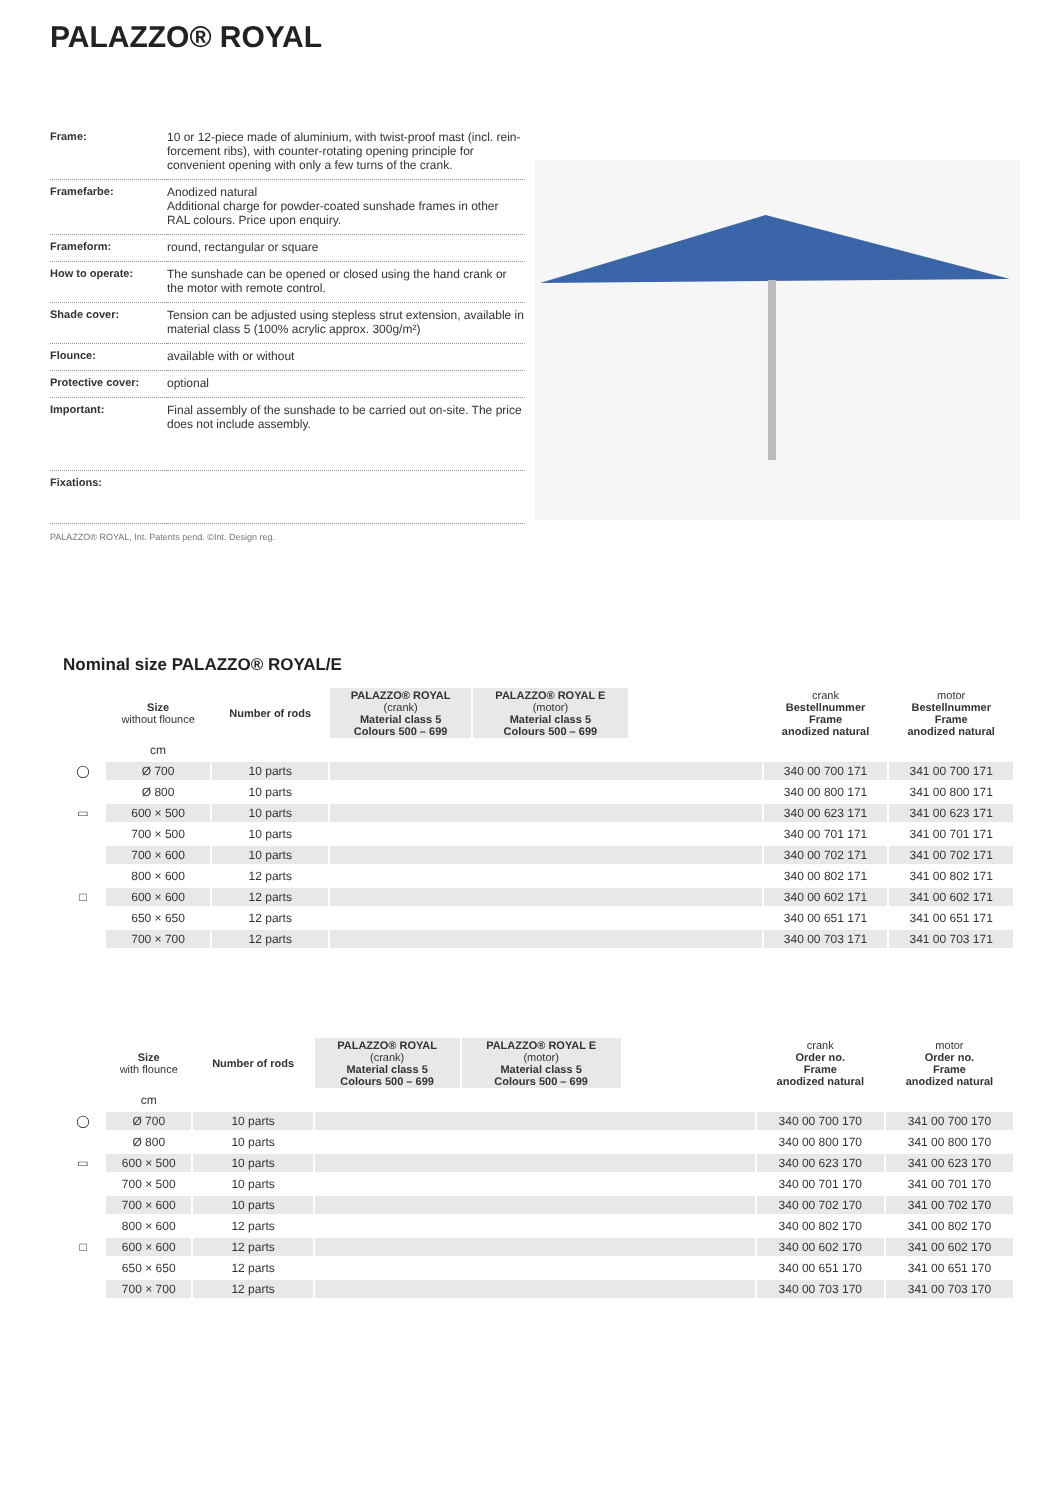PALAZZO® ROYAL
| Frame: | 10 or 12-piece made of aluminium, with twist-proof mast (incl. rein­forcement ribs), with counter-rotating opening principle for convenient opening with only a few turns of the crank. |
| Framefarbe: | Anodized natural Additional charge for powder-coated sunshade frames in other RAL colours. Price upon enquiry. |
| Frameform: | round, rectangular or square |
| How to operate: | The sunshade can be opened or closed using the hand crank or the motor with remote control. |
| Shade cover: | Tension can be adjusted using stepless strut extension, available in material class 5 (100% acrylic approx. 300g/m²) |
| Flounce: | available with or without |
| Protective cover: | optional |
| Important: | Final assembly of the sunshade to be carried out on-site. The price does not include assembly. |
| Fixations: | |
PALAZZO® ROYAL, Int. Patents pend. ©Int. Design reg.
Nominal size PALAZZO® ROYAL/E
| | Size without flounce | Number of rods | PALAZZO® ROYAL (crank) Material class 5 Colours 500 – 699 | PALAZZO® ROYAL E (motor) Material class 5 Colours 500 – 699 | | crank Bestellnummer Frame anodized natural | motor Bestellnummer Frame anodized natural |
| --- | --- | --- | --- | --- | --- | --- | --- |
| | cm | | | | | | |
| ◯ | Ø 700 | 10 parts | | | | 340 00 700 171 | 341 00 700 171 |
| | Ø 800 | 10 parts | | | | 340 00 800 171 | 341 00 800 171 |
| ▭ | 600 × 500 | 10 parts | | | | 340 00 623 171 | 341 00 623 171 |
| | 700 × 500 | 10 parts | | | | 340 00 701 171 | 341 00 701 171 |
| | 700 × 600 | 10 parts | | | | 340 00 702 171 | 341 00 702 171 |
| | 800 × 600 | 12 parts | | | | 340 00 802 171 | 341 00 802 171 |
| □ | 600 × 600 | 12 parts | | | | 340 00 602 171 | 341 00 602 171 |
| | 650 × 650 | 12 parts | | | | 340 00 651 171 | 341 00 651 171 |
| | 700 × 700 | 12 parts | | | | 340 00 703 171 | 341 00 703 171 |
| | Size with flounce | Number of rods | PALAZZO® ROYAL (crank) Material class 5 Colours 500 – 699 | PALAZZO® ROYAL E (motor) Material class 5 Colours 500 – 699 | | crank Order no. Frame anodized natural | motor Order no. Frame anodized natural |
| --- | --- | --- | --- | --- | --- | --- | --- |
| | cm | | | | | | |
| ◯ | Ø 700 | 10 parts | | | | 340 00 700 170 | 341 00 700 170 |
| | Ø 800 | 10 parts | | | | 340 00 800 170 | 341 00 800 170 |
| ▭ | 600 × 500 | 10 parts | | | | 340 00 623 170 | 341 00 623 170 |
| | 700 × 500 | 10 parts | | | | 340 00 701 170 | 341 00 701 170 |
| | 700 × 600 | 10 parts | | | | 340 00 702 170 | 341 00 702 170 |
| | 800 × 600 | 12 parts | | | | 340 00 802 170 | 341 00 802 170 |
| □ | 600 × 600 | 12 parts | | | | 340 00 602 170 | 341 00 602 170 |
| | 650 × 650 | 12 parts | | | | 340 00 651 170 | 341 00 651 170 |
| | 700 × 700 | 12 parts | | | | 340 00 703 170 | 341 00 703 170 |